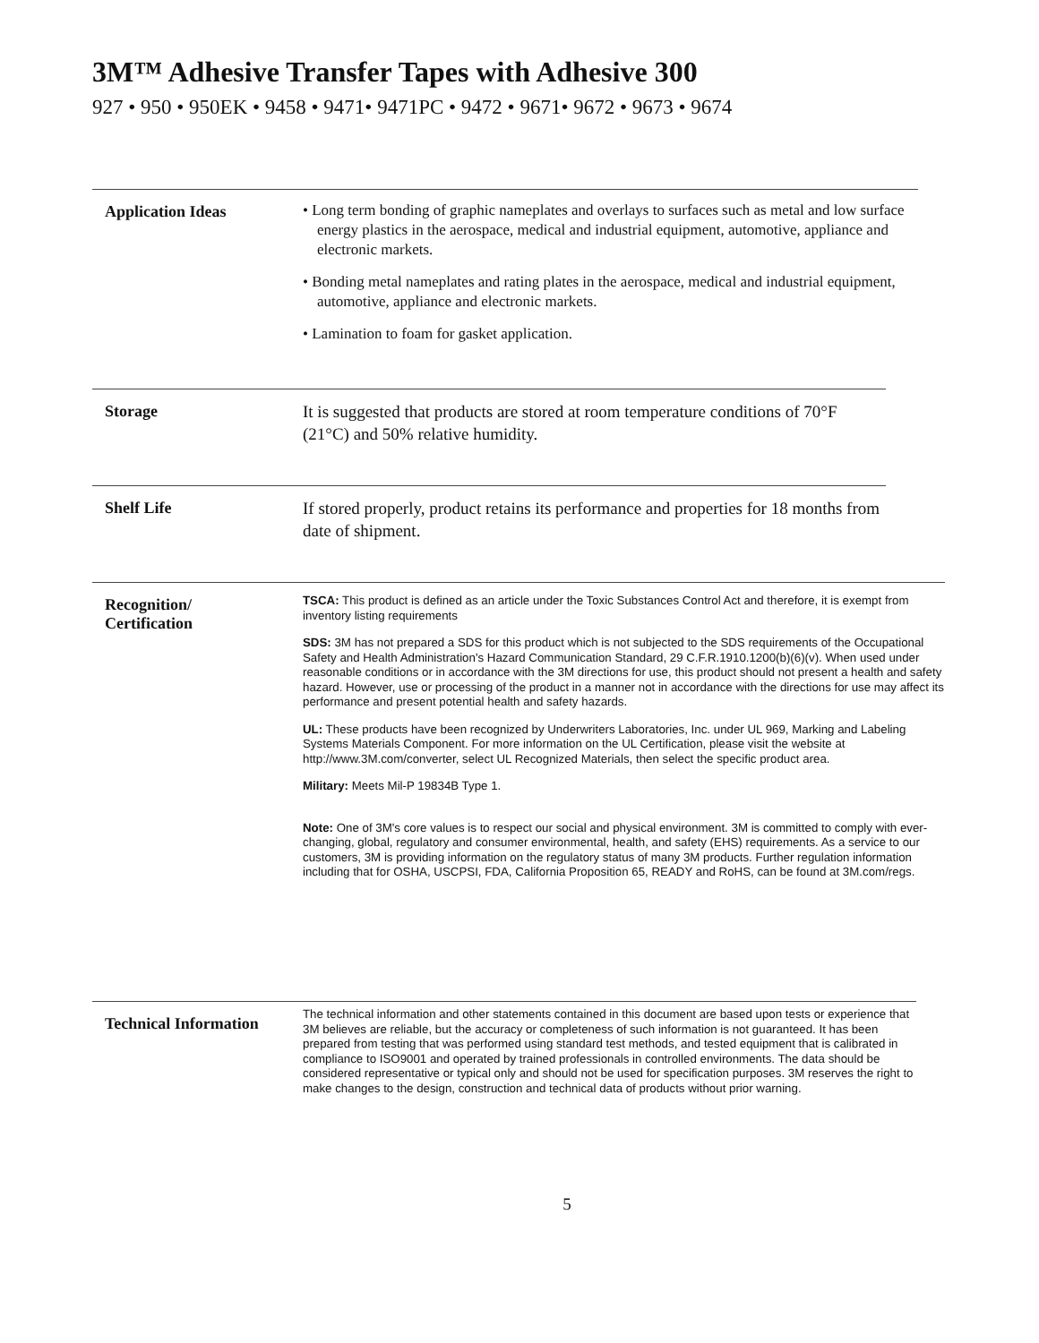3M™ Adhesive Transfer Tapes with Adhesive 300
927 • 950 • 950EK • 9458 • 9471• 9471PC • 9472 • 9671• 9672 • 9673 • 9674
Application Ideas
• Long term bonding of graphic nameplates and overlays to surfaces such as metal and low surface energy plastics in the aerospace, medical and industrial equipment, automotive, appliance and electronic markets.
• Bonding metal nameplates and rating plates in the aerospace, medical and industrial equipment, automotive, appliance and electronic markets.
• Lamination to foam for gasket application.
Storage
It is suggested that products are stored at room temperature conditions of 70°F (21°C) and 50% relative humidity.
Shelf Life
If stored properly, product retains its performance and properties for 18 months from date of shipment.
Recognition/
Certification
TSCA: This product is defined as an article under the Toxic Substances Control Act and therefore, it is exempt from inventory listing requirements
SDS: 3M has not prepared a SDS for this product which is not subjected to the SDS requirements of the Occupational Safety and Health Administration's Hazard Communication Standard, 29 C.F.R.1910.1200(b)(6)(v). When used under reasonable conditions or in accordance with the 3M directions for use, this product should not present a health and safety hazard. However, use or processing of the product in a manner not in accordance with the directions for use may affect its performance and present potential health and safety hazards.
UL: These products have been recognized by Underwriters Laboratories, Inc. under UL 969, Marking and Labeling Systems Materials Component. For more information on the UL Certification, please visit the website at http://www.3M.com/converter, select UL Recognized Materials, then select the specific product area.
Military: Meets Mil-P 19834B Type 1.
Note: One of 3M's core values is to respect our social and physical environment. 3M is committed to comply with ever-changing, global, regulatory and consumer environmental, health, and safety (EHS) requirements. As a service to our customers, 3M is providing information on the regulatory status of many 3M products. Further regulation information including that for OSHA, USCPSI, FDA, California Proposition 65, READY and RoHS, can be found at 3M.com/regs.
Technical Information
The technical information and other statements contained in this document are based upon tests or experience that 3M believes are reliable, but the accuracy or completeness of such information is not guaranteed. It has been prepared from testing that was performed using standard test methods, and tested equipment that is calibrated in compliance to ISO9001 and operated by trained professionals in controlled environments. The data should be considered representative or typical only and should not be used for specification purposes. 3M reserves the right to make changes to the design, construction and technical data of products without prior warning.
5